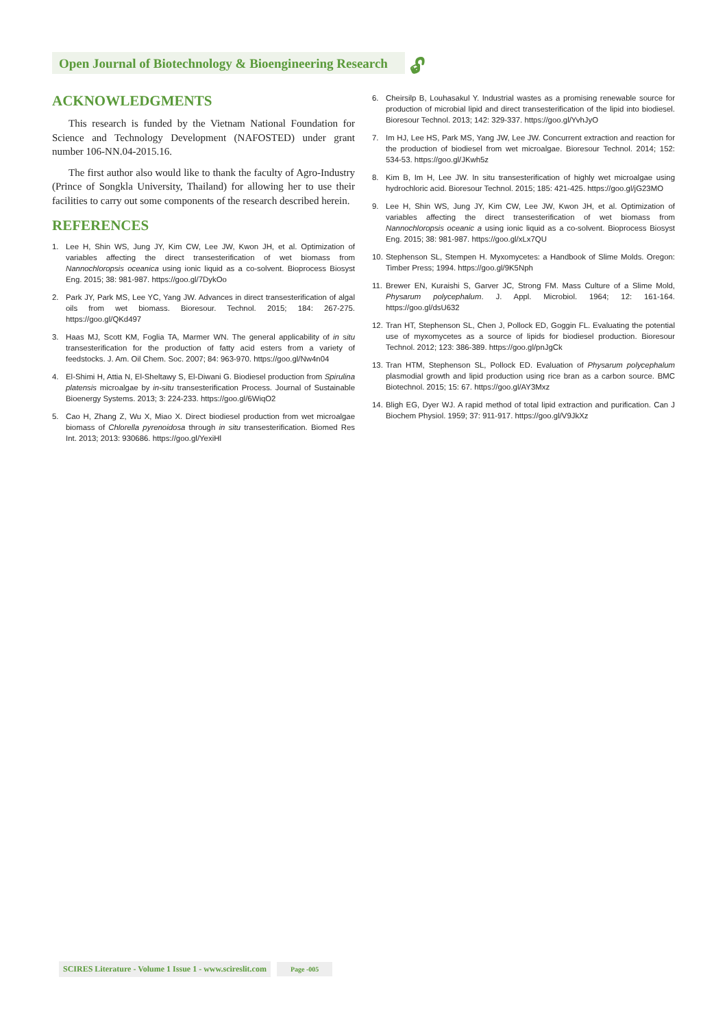Open Journal of Biotechnology & Bioengineering Research
🔓︎
ACKNOWLEDGMENTS
This research is funded by the Vietnam National Foundation for Science and Technology Development (NAFOSTED) under grant number 106-NN.04-2015.16.
The first author also would like to thank the faculty of Agro-Industry (Prince of Songkla University, Thailand) for allowing her to use their facilities to carry out some components of the research described herein.
REFERENCES
1. Lee H, Shin WS, Jung JY, Kim CW, Lee JW, Kwon JH, et al. Optimization of variables affecting the direct transesterification of wet biomass from Nannochloropsis oceanica using ionic liquid as a co-solvent. Bioprocess Biosyst Eng. 2015; 38: 981-987. https://goo.gl/7DykOo
2. Park JY, Park MS, Lee YC, Yang JW. Advances in direct transesterification of algal oils from wet biomass. Bioresour. Technol. 2015; 184: 267-275. https://goo.gl/QKd497
3. Haas MJ, Scott KM, Foglia TA, Marmer WN. The general applicability of in situ transesterification for the production of fatty acid esters from a variety of feedstocks. J. Am. Oil Chem. Soc. 2007; 84: 963-970. https://goo.gl/Nw4n04
4. El-Shimi H, Attia N, El-Sheltawy S, El-Diwani G. Biodiesel production from Spirulina platensis microalgae by in-situ transesterification Process. Journal of Sustainable Bioenergy Systems. 2013; 3: 224-233. https://goo.gl/6WiqO2
5. Cao H, Zhang Z, Wu X, Miao X. Direct biodiesel production from wet microalgae biomass of Chlorella pyrenoidosa through in situ transesterification. Biomed Res Int. 2013; 2013: 930686. https://goo.gl/YexiHl
6. Cheirsilp B, Louhasakul Y. Industrial wastes as a promising renewable source for production of microbial lipid and direct transesterification of the lipid into biodiesel. Bioresour Technol. 2013; 142: 329-337. https://goo.gl/YvhJyO
7. Im HJ, Lee HS, Park MS, Yang JW, Lee JW. Concurrent extraction and reaction for the production of biodiesel from wet microalgae. Bioresour Technol. 2014; 152: 534-53. https://goo.gl/JKwh5z
8. Kim B, Im H, Lee JW. In situ transesterification of highly wet microalgae using hydrochloric acid. Bioresour Technol. 2015; 185: 421-425. https://goo.gl/jG23MO
9. Lee H, Shin WS, Jung JY, Kim CW, Lee JW, Kwon JH, et al. Optimization of variables affecting the direct transesterification of wet biomass from Nannochloropsis oceanic a using ionic liquid as a co-solvent. Bioprocess Biosyst Eng. 2015; 38: 981-987. https://goo.gl/xLx7QU
10. Stephenson SL, Stempen H. Myxomycetes: a Handbook of Slime Molds. Oregon: Timber Press; 1994. https://goo.gl/9K5Nph
11. Brewer EN, Kuraishi S, Garver JC, Strong FM. Mass Culture of a Slime Mold, Physarum polycephalum. J. Appl. Microbiol. 1964; 12: 161-164. https://goo.gl/dsU632
12. Tran HT, Stephenson SL, Chen J, Pollock ED, Goggin FL. Evaluating the potential use of myxomycetes as a source of lipids for biodiesel production. Bioresour Technol. 2012; 123: 386-389. https://goo.gl/pnJgCk
13. Tran HTM, Stephenson SL, Pollock ED. Evaluation of Physarum polycephalum plasmodial growth and lipid production using rice bran as a carbon source. BMC Biotechnol. 2015; 15: 67. https://goo.gl/AY3Mxz
14. Bligh EG, Dyer WJ. A rapid method of total lipid extraction and purification. Can J Biochem Physiol. 1959; 37: 911-917. https://goo.gl/V9JkXz
SCIRES Literature - Volume 1 Issue 1 - www.scireslit.com Page -005